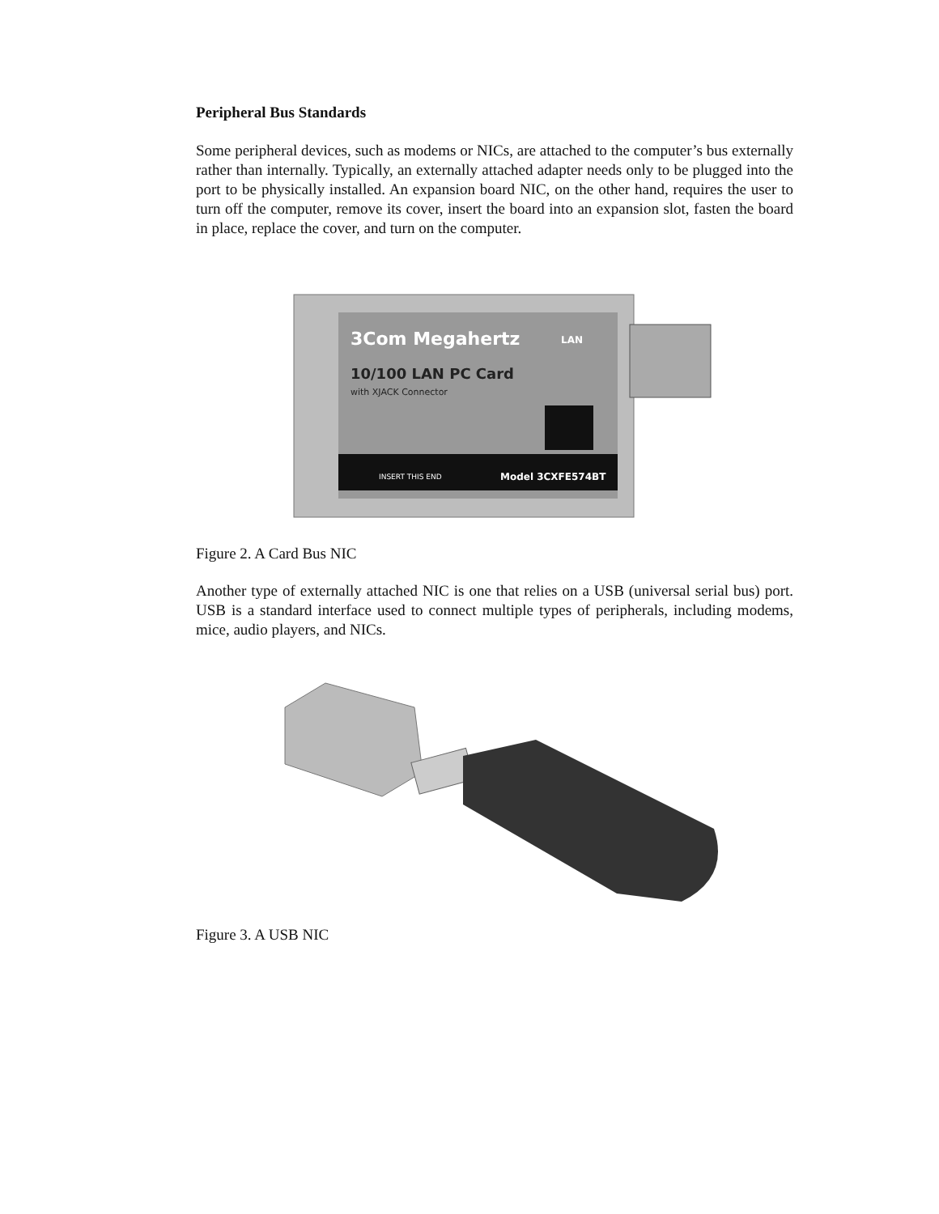Peripheral Bus Standards
Some peripheral devices, such as modems or NICs, are attached to the computer’s bus externally rather than internally. Typically, an externally attached adapter needs only to be plugged into the port to be physically installed. An expansion board NIC, on the other hand, requires the user to turn off the computer, remove its cover, insert the board into an expansion slot, fasten the board in place, replace the cover, and turn on the computer.
3Com Megahertz
LAN
10/100 LAN PC Card
with XJACK Connector
INSERT THIS END
Model 3CXFE574BT
Figure 2. A Card Bus NIC
Another type of externally attached NIC is one that relies on a USB (universal serial bus) port. USB is a standard interface used to connect multiple types of peripherals, including modems, mice, audio players, and NICs.
Figure 3. A USB NIC